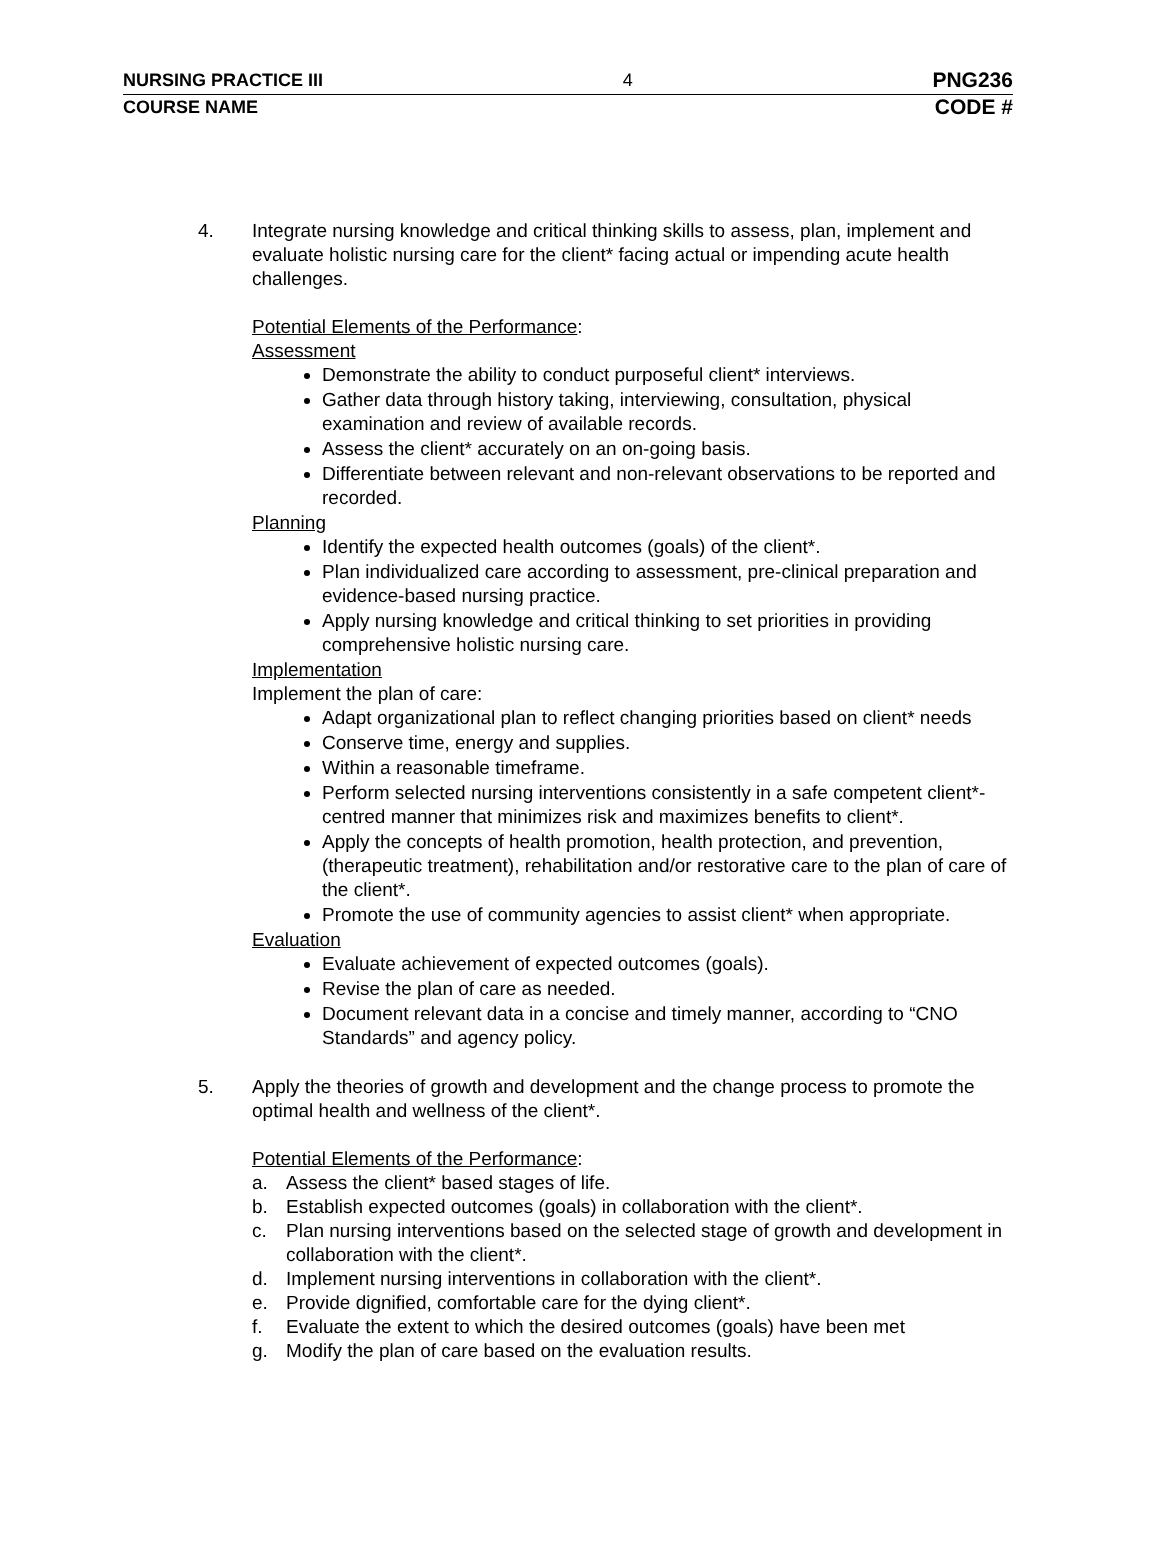NURSING PRACTICE III 4 PNG236
COURSE NAME CODE #
4. Integrate nursing knowledge and critical thinking skills to assess, plan, implement and evaluate holistic nursing care for the client* facing actual or impending acute health challenges.
Potential Elements of the Performance:
Assessment
Demonstrate the ability to conduct purposeful client* interviews.
Gather data through history taking, interviewing, consultation, physical examination and review of available records.
Assess the client* accurately on an on-going basis.
Differentiate between relevant and non-relevant observations to be reported and recorded.
Planning
Identify the expected health outcomes (goals) of the client*.
Plan individualized care according to assessment, pre-clinical preparation and evidence-based nursing practice.
Apply nursing knowledge and critical thinking to set priorities in providing comprehensive holistic nursing care.
Implementation
Implement the plan of care:
Adapt organizational plan to reflect changing priorities based on client* needs
Conserve time, energy and supplies.
Within a reasonable timeframe.
Perform selected nursing interventions consistently in a safe competent client*-centred manner that minimizes risk and maximizes benefits to client*.
Apply the concepts of health promotion, health protection, and prevention, (therapeutic treatment), rehabilitation and/or restorative care to the plan of care of the client*.
Promote the use of community agencies to assist client* when appropriate.
Evaluation
Evaluate achievement of expected outcomes (goals).
Revise the plan of care as needed.
Document relevant data in a concise and timely manner, according to “CNO Standards” and agency policy.
5. Apply the theories of growth and development and the change process to promote the optimal health and wellness of the client*.
Potential Elements of the Performance:
a. Assess the client* based stages of life.
b. Establish expected outcomes (goals) in collaboration with the client*.
c. Plan nursing interventions based on the selected stage of growth and development in collaboration with the client*.
d. Implement nursing interventions in collaboration with the client*.
e. Provide dignified, comfortable care for the dying client*.
f. Evaluate the extent to which the desired outcomes (goals) have been met
g. Modify the plan of care based on the evaluation results.